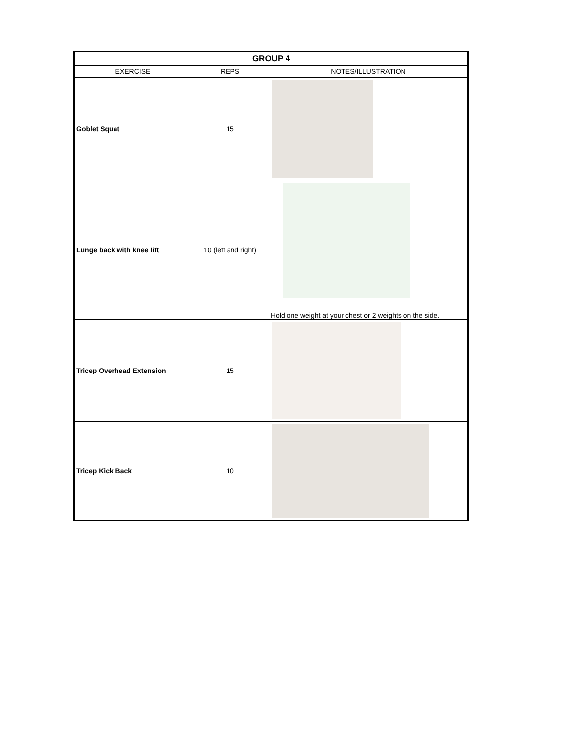| GROUP 4 | | |
| --- | --- | --- |
| EXERCISE | REPS | NOTES/ILLUSTRATION |
| Goblet Squat | 15 | |
| Lunge back with knee lift | 10 (left and right) | Hold one weight at your chest or 2 weights on the side. |
| Tricep Overhead Extension | 15 | |
| Tricep Kick Back | 10 | |